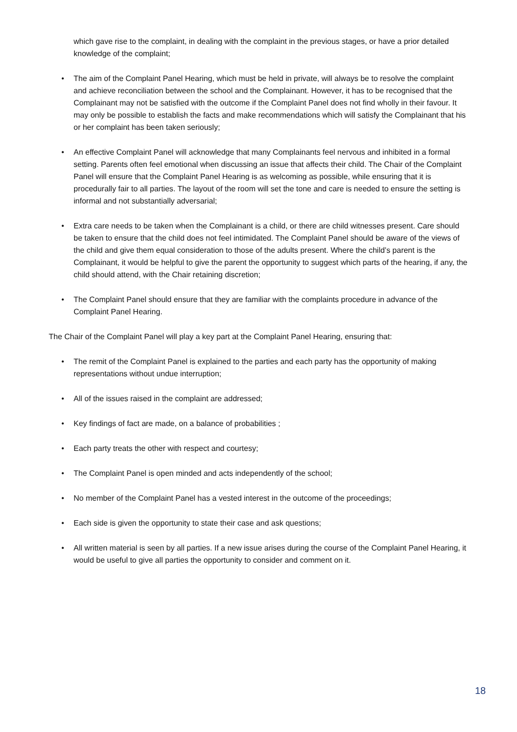which gave rise to the complaint, in dealing with the complaint in the previous stages, or have a prior detailed knowledge of the complaint;
• The aim of the Complaint Panel Hearing, which must be held in private, will always be to resolve the complaint and achieve reconciliation between the school and the Complainant. However, it has to be recognised that the Complainant may not be satisfied with the outcome if the Complaint Panel does not find wholly in their favour. It may only be possible to establish the facts and make recommendations which will satisfy the Complainant that his or her complaint has been taken seriously;
• An effective Complaint Panel will acknowledge that many Complainants feel nervous and inhibited in a formal setting. Parents often feel emotional when discussing an issue that affects their child. The Chair of the Complaint Panel will ensure that the Complaint Panel Hearing is as welcoming as possible, while ensuring that it is procedurally fair to all parties. The layout of the room will set the tone and care is needed to ensure the setting is informal and not substantially adversarial;
• Extra care needs to be taken when the Complainant is a child, or there are child witnesses present. Care should be taken to ensure that the child does not feel intimidated. The Complaint Panel should be aware of the views of the child and give them equal consideration to those of the adults present. Where the child’s parent is the Complainant, it would be helpful to give the parent the opportunity to suggest which parts of the hearing, if any, the child should attend, with the Chair retaining discretion;
• The Complaint Panel should ensure that they are familiar with the complaints procedure in advance of the Complaint Panel Hearing.
The Chair of the Complaint Panel will play a key part at the Complaint Panel Hearing, ensuring that:
• The remit of the Complaint Panel is explained to the parties and each party has the opportunity of making representations without undue interruption;
• All of the issues raised in the complaint are addressed;
• Key findings of fact are made, on a balance of probabilities ;
• Each party treats the other with respect and courtesy;
• The Complaint Panel is open minded and acts independently of the school;
• No member of the Complaint Panel has a vested interest in the outcome of the proceedings;
• Each side is given the opportunity to state their case and ask questions;
• All written material is seen by all parties. If a new issue arises during the course of the Complaint Panel Hearing, it would be useful to give all parties the opportunity to consider and comment on it.
18